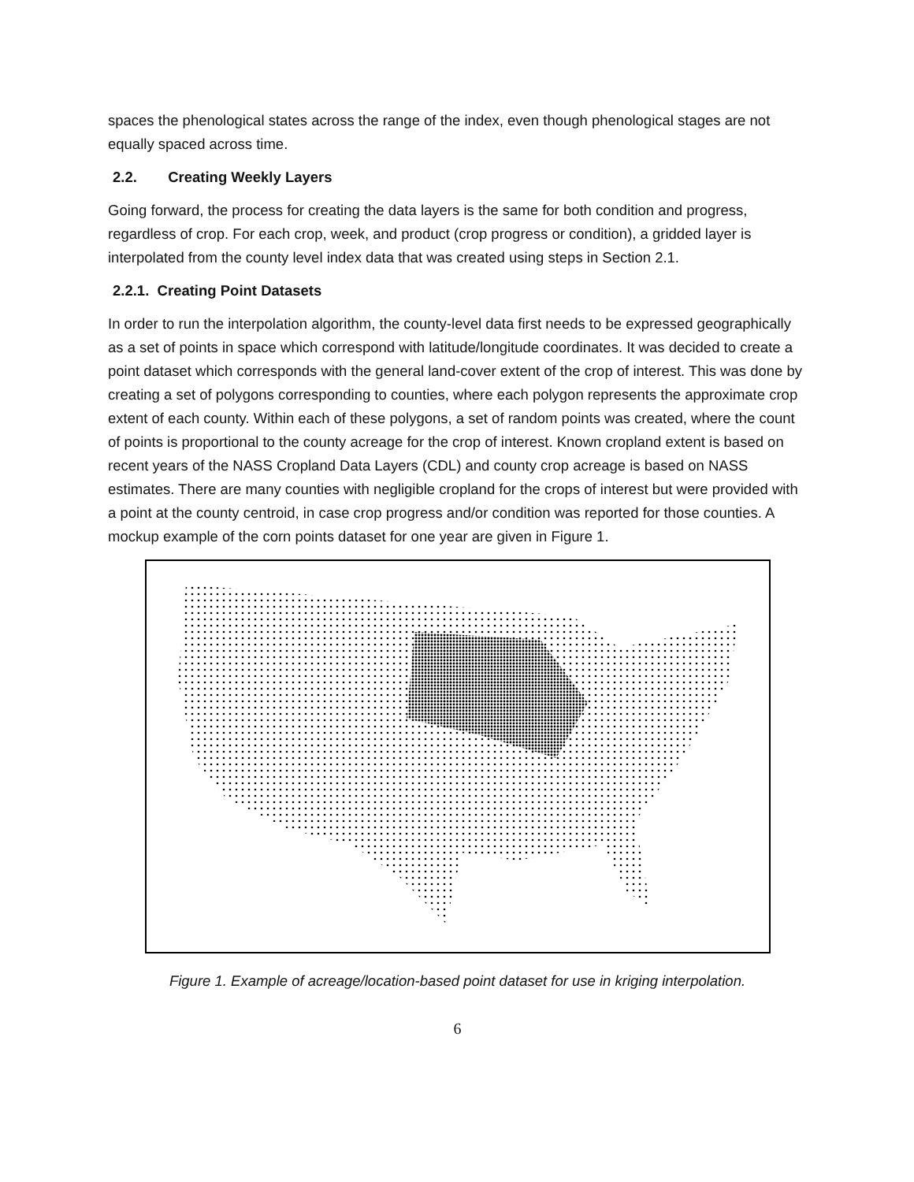spaces the phenological states across the range of the index, even though phenological stages are not equally spaced across time.
2.2. Creating Weekly Layers
Going forward, the process for creating the data layers is the same for both condition and progress, regardless of crop. For each crop, week, and product (crop progress or condition), a gridded layer is interpolated from the county level index data that was created using steps in Section 2.1.
2.2.1. Creating Point Datasets
In order to run the interpolation algorithm, the county-level data first needs to be expressed geographically as a set of points in space which correspond with latitude/longitude coordinates. It was decided to create a point dataset which corresponds with the general land-cover extent of the crop of interest. This was done by creating a set of polygons corresponding to counties, where each polygon represents the approximate crop extent of each county. Within each of these polygons, a set of random points was created, where the count of points is proportional to the county acreage for the crop of interest. Known cropland extent is based on recent years of the NASS Cropland Data Layers (CDL) and county crop acreage is based on NASS estimates. There are many counties with negligible cropland for the crops of interest but were provided with a point at the county centroid, in case crop progress and/or condition was reported for those counties. A mockup example of the corn points dataset for one year are given in Figure 1.
Figure 1. Example of acreage/location-based point dataset for use in kriging interpolation.
6